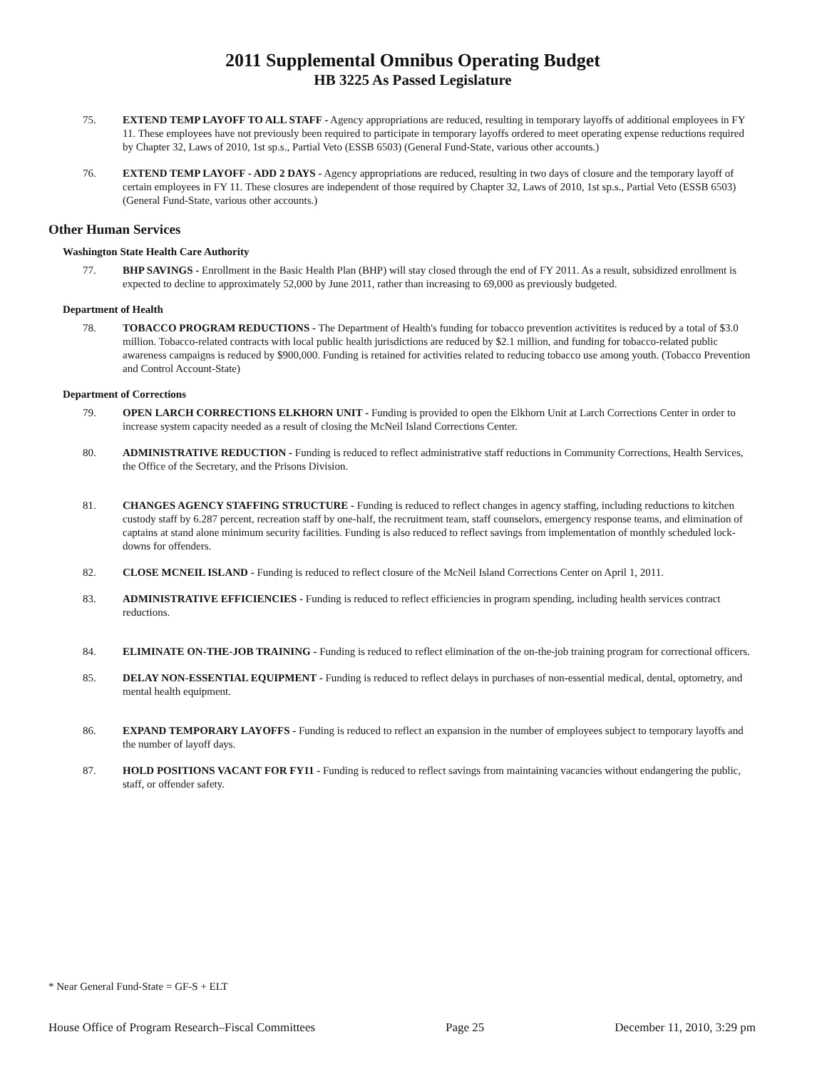2011 Supplemental Omnibus Operating Budget
HB 3225 As Passed Legislature
75. EXTEND TEMP LAYOFF TO ALL STAFF - Agency appropriations are reduced, resulting in temporary layoffs of additional employees in FY 11. These employees have not previously been required to participate in temporary layoffs ordered to meet operating expense reductions required by Chapter 32, Laws of 2010, 1st sp.s., Partial Veto (ESSB 6503) (General Fund-State, various other accounts.)
76. EXTEND TEMP LAYOFF - ADD 2 DAYS - Agency appropriations are reduced, resulting in two days of closure and the temporary layoff of certain employees in FY 11. These closures are independent of those required by Chapter 32, Laws of 2010, 1st sp.s., Partial Veto (ESSB 6503) (General Fund-State, various other accounts.)
Other Human Services
Washington State Health Care Authority
77. BHP SAVINGS - Enrollment in the Basic Health Plan (BHP) will stay closed through the end of FY 2011. As a result, subsidized enrollment is expected to decline to approximately 52,000 by June 2011, rather than increasing to 69,000 as previously budgeted.
Department of Health
78. TOBACCO PROGRAM REDUCTIONS - The Department of Health's funding for tobacco prevention activitites is reduced by a total of $3.0 million. Tobacco-related contracts with local public health jurisdictions are reduced by $2.1 million, and funding for tobacco-related public awareness campaigns is reduced by $900,000. Funding is retained for activities related to reducing tobacco use among youth. (Tobacco Prevention and Control Account-State)
Department of Corrections
79. OPEN LARCH CORRECTIONS ELKHORN UNIT - Funding is provided to open the Elkhorn Unit at Larch Corrections Center in order to increase system capacity needed as a result of closing the McNeil Island Corrections Center.
80. ADMINISTRATIVE REDUCTION - Funding is reduced to reflect administrative staff reductions in Community Corrections, Health Services, the Office of the Secretary, and the Prisons Division.
81. CHANGES AGENCY STAFFING STRUCTURE - Funding is reduced to reflect changes in agency staffing, including reductions to kitchen custody staff by 6.287 percent, recreation staff by one-half, the recruitment team, staff counselors, emergency response teams, and elimination of captains at stand alone minimum security facilities. Funding is also reduced to reflect savings from implementation of monthly scheduled lock-downs for offenders.
82. CLOSE MCNEIL ISLAND - Funding is reduced to reflect closure of the McNeil Island Corrections Center on April 1, 2011.
83. ADMINISTRATIVE EFFICIENCIES - Funding is reduced to reflect efficiencies in program spending, including health services contract reductions.
84. ELIMINATE ON-THE-JOB TRAINING - Funding is reduced to reflect elimination of the on-the-job training program for correctional officers.
85. DELAY NON-ESSENTIAL EQUIPMENT - Funding is reduced to reflect delays in purchases of non-essential medical, dental, optometry, and mental health equipment.
86. EXPAND TEMPORARY LAYOFFS - Funding is reduced to reflect an expansion in the number of employees subject to temporary layoffs and the number of layoff days.
87. HOLD POSITIONS VACANT FOR FY11 - Funding is reduced to reflect savings from maintaining vacancies without endangering the public, staff, or offender safety.
* Near General Fund-State = GF-S + ELT
House Office of Program Research–Fiscal Committees Page 25 December 11, 2010, 3:29 pm